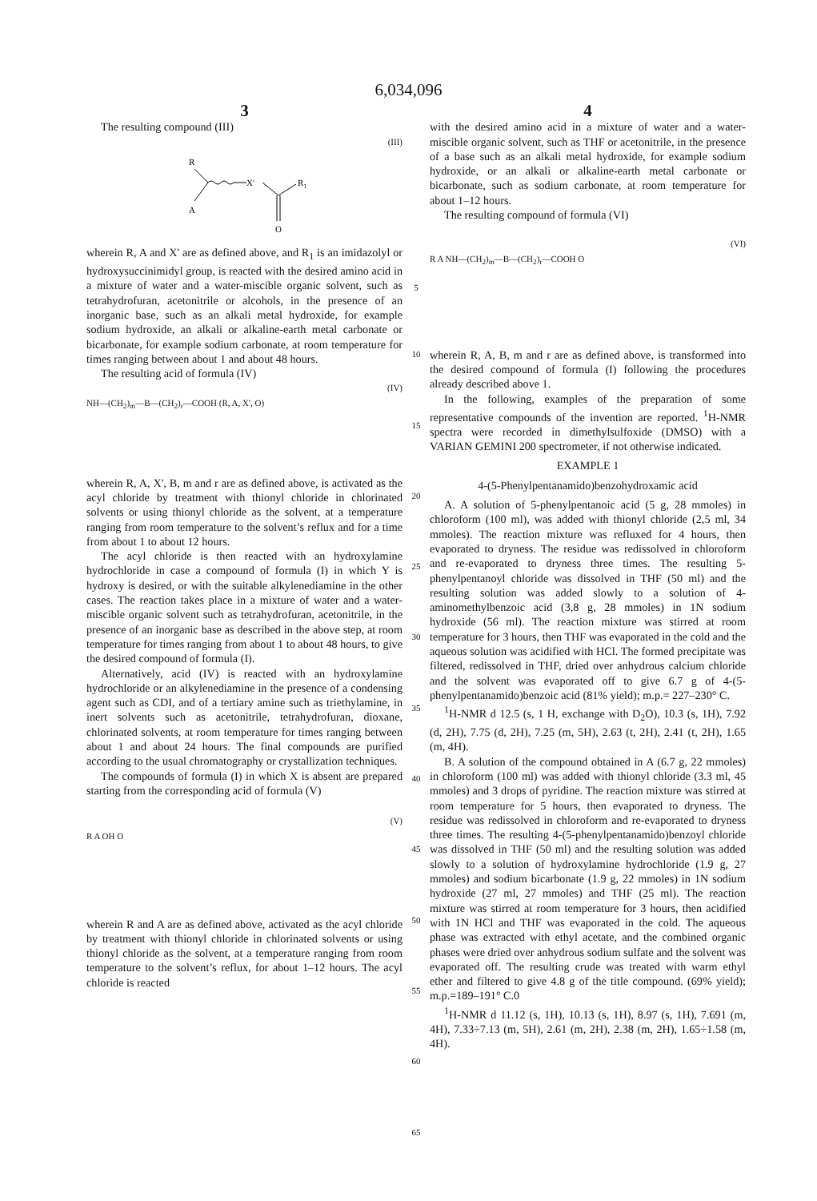6,034,096
3
The resulting compound (III)
(III)
R
A
X'
R1
O
wherein R, A and X' are as defined above, and R<sub>1</sub> is an imidazolyl or hydroxysuccinimidyl group, is reacted with the desired amino acid in a mixture of water and a water-miscible organic solvent, such as tetrahydrofuran, acetonitrile or alcohols, in the presence of an inorganic base, such as an alkali metal hydroxide, for example sodium hydroxide, an alkali or alkaline-earth metal carbonate or bicarbonate, for example sodium carbonate, at room temperature for times ranging between about 1 and about 48 hours.
The resulting acid of formula (IV)
(IV)
NH—(CH<sub>2</sub>)<sub>m</sub>—B—(CH<sub>2</sub>)<sub>r</sub>—COOH (R, A, X', O)
wherein R, A, X', B, m and r are as defined above, is activated as the acyl chloride by treatment with thionyl chloride in chlorinated solvents or using thionyl chloride as the solvent, at a temperature ranging from room temperature to the solvent’s reflux and for a time from about 1 to about 12 hours.
The acyl chloride is then reacted with an hydroxylamine hydrochloride in case a compound of formula (I) in which Y is hydroxy is desired, or with the suitable alkylenediamine in the other cases. The reaction takes place in a mixture of water and a water-miscible organic solvent such as tetrahydrofuran, acetonitrile, in the presence of an inorganic base as described in the above step, at room temperature for times ranging from about 1 to about 48 hours, to give the desired compound of formula (I).
Alternatively, acid (IV) is reacted with an hydroxylamine hydrochloride or an alkylenediamine in the presence of a condensing agent such as CDI, and of a tertiary amine such as triethylamine, in inert solvents such as acetonitrile, tetrahydrofuran, dioxane, chlorinated solvents, at room temperature for times ranging between about 1 and about 24 hours. The final compounds are purified according to the usual chromatography or crystallization techniques.
The compounds of formula (I) in which X is absent are prepared starting from the corresponding acid of formula (V)
(V)
R A OH O
wherein R and A are as defined above, activated as the acyl chloride by treatment with thionyl chloride in chlorinated solvents or using thionyl chloride as the solvent, at a temperature ranging from room temperature to the solvent’s reflux, for about 1–12 hours. The acyl chloride is reacted
5
10
15
20
25
30
35
40
45
50
55
60
65
4
with the desired amino acid in a mixture of water and a water-miscible organic solvent, such as THF or acetonitrile, in the presence of a base such as an alkali metal hydroxide, for example sodium hydroxide, or an alkali or alkaline-earth metal carbonate or bicarbonate, such as sodium carbonate, at room temperature for about 1–12 hours.
The resulting compound of formula (VI)
(VI)
R A NH—(CH<sub>2</sub>)<sub>m</sub>—B—(CH<sub>2</sub>)<sub>r</sub>—COOH O
wherein R, A, B, m and r are as defined above, is transformed into the desired compound of formula (I) following the procedures already described above 1.
In the following, examples of the preparation of some representative compounds of the invention are reported. <sup>1</sup>H-NMR spectra were recorded in dimethylsulfoxide (DMSO) with a VARIAN GEMINI 200 spectrometer, if not otherwise indicated.
EXAMPLE 1
4-(5-Phenylpentanamido)benzohydroxamic acid
A. A solution of 5-phenylpentanoic acid (5 g, 28 mmoles) in chloroform (100 ml), was added with thionyl chloride (2,5 ml, 34 mmoles). The reaction mixture was refluxed for 4 hours, then evaporated to dryness. The residue was redissolved in chloroform and re-evaporated to dryness three times. The resulting 5-phenylpentanoyl chloride was dissolved in THF (50 ml) and the resulting solution was added slowly to a solution of 4-aminomethylbenzoic acid (3,8 g, 28 mmoles) in 1N sodium hydroxide (56 ml). The reaction mixture was stirred at room temperature for 3 hours, then THF was evaporated in the cold and the aqueous solution was acidified with HCl. The formed precipitate was filtered, redissolved in THF, dried over anhydrous calcium chloride and the solvent was evaporated off to give 6.7 g of 4-(5-phenylpentanamido)benzoic acid (81% yield); m.p.= 227–230° C.
<sup>1</sup>H-NMR d 12.5 (s, 1 H, exchange with D<sub>2</sub>O), 10.3 (s, 1H), 7.92 (d, 2H), 7.75 (d, 2H), 7.25 (m, 5H), 2.63 (t, 2H), 2.41 (t, 2H), 1.65 (m, 4H).
B. A solution of the compound obtained in A (6.7 g, 22 mmoles) in chloroform (100 ml) was added with thionyl chloride (3.3 ml, 45 mmoles) and 3 drops of pyridine. The reaction mixture was stirred at room temperature for 5 hours, then evaporated to dryness. The residue was redissolved in chloroform and re-evaporated to dryness three times. The resulting 4-(5-phenylpentanamido)benzoyl chloride was dissolved in THF (50 ml) and the resulting solution was added slowly to a solution of hydroxylamine hydrochloride (1.9 g, 27 mmoles) and sodium bicarbonate (1.9 g, 22 mmoles) in 1N sodium hydroxide (27 ml, 27 mmoles) and THF (25 ml). The reaction mixture was stirred at room temperature for 3 hours, then acidified with 1N HCl and THF was evaporated in the cold. The aqueous phase was extracted with ethyl acetate, and the combined organic phases were dried over anhydrous sodium sulfate and the solvent was evaporated off. The resulting crude was treated with warm ethyl ether and filtered to give 4.8 g of the title compound. (69% yield); m.p.=189–191° C.0
<sup>1</sup>H-NMR d 11.12 (s, 1H), 10.13 (s, 1H), 8.97 (s, 1H), 7.691 (m, 4H), 7.33÷7.13 (m, 5H), 2.61 (m, 2H), 2.38 (m, 2H), 1.65÷1.58 (m, 4H).